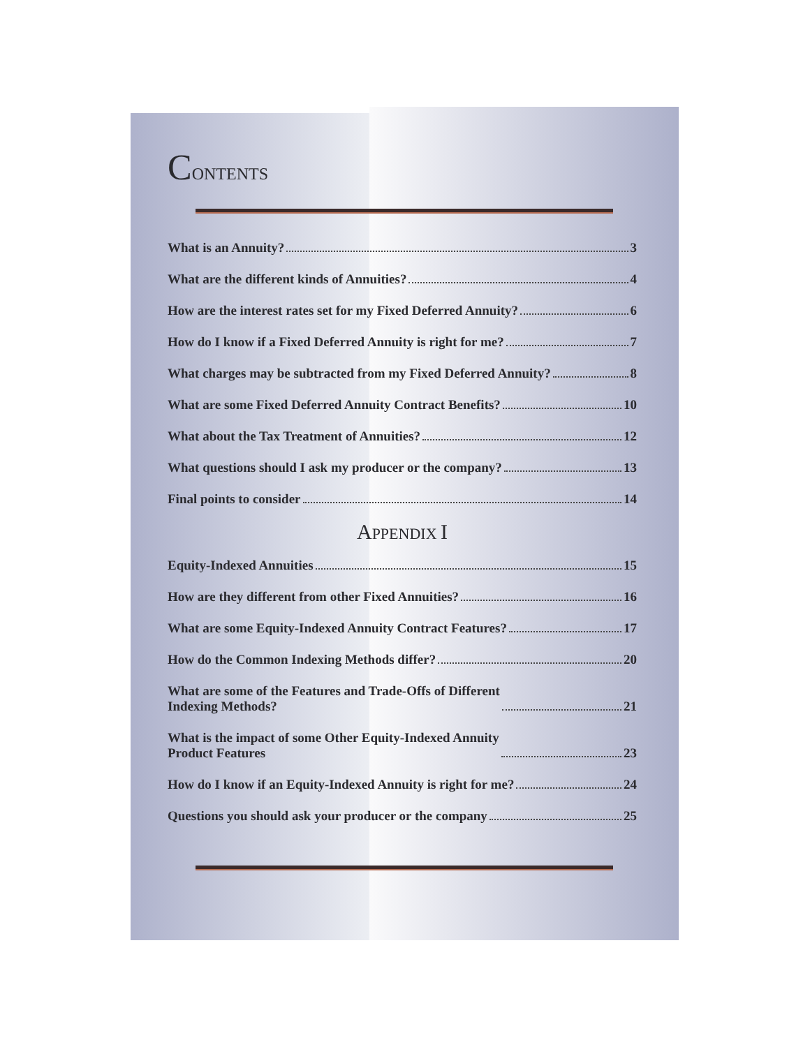CONTENTS
What is an Annuity? 3
What are the different kinds of Annuities? 4
How are the interest rates set for my Fixed Deferred Annuity? 6
How do I know if a Fixed Deferred Annuity is right for me? 7
What charges may be subtracted from my Fixed Deferred Annuity? 8
What are some Fixed Deferred Annuity Contract Benefits? 10
What about the Tax Treatment of Annuities? 12
What questions should I ask my producer or the company? 13
Final points to consider 14
APPENDIX I
Equity-Indexed Annuities 15
How are they different from other Fixed Annuities? 16
What are some Equity-Indexed Annuity Contract Features? 17
How do the Common Indexing Methods differ? 20
What are some of the Features and Trade-Offs of Different
Indexing Methods? 21
What is the impact of some Other Equity-Indexed Annuity
Product Features 23
How do I know if an Equity-Indexed Annuity is right for me? 24
Questions you should ask your producer or the company 25